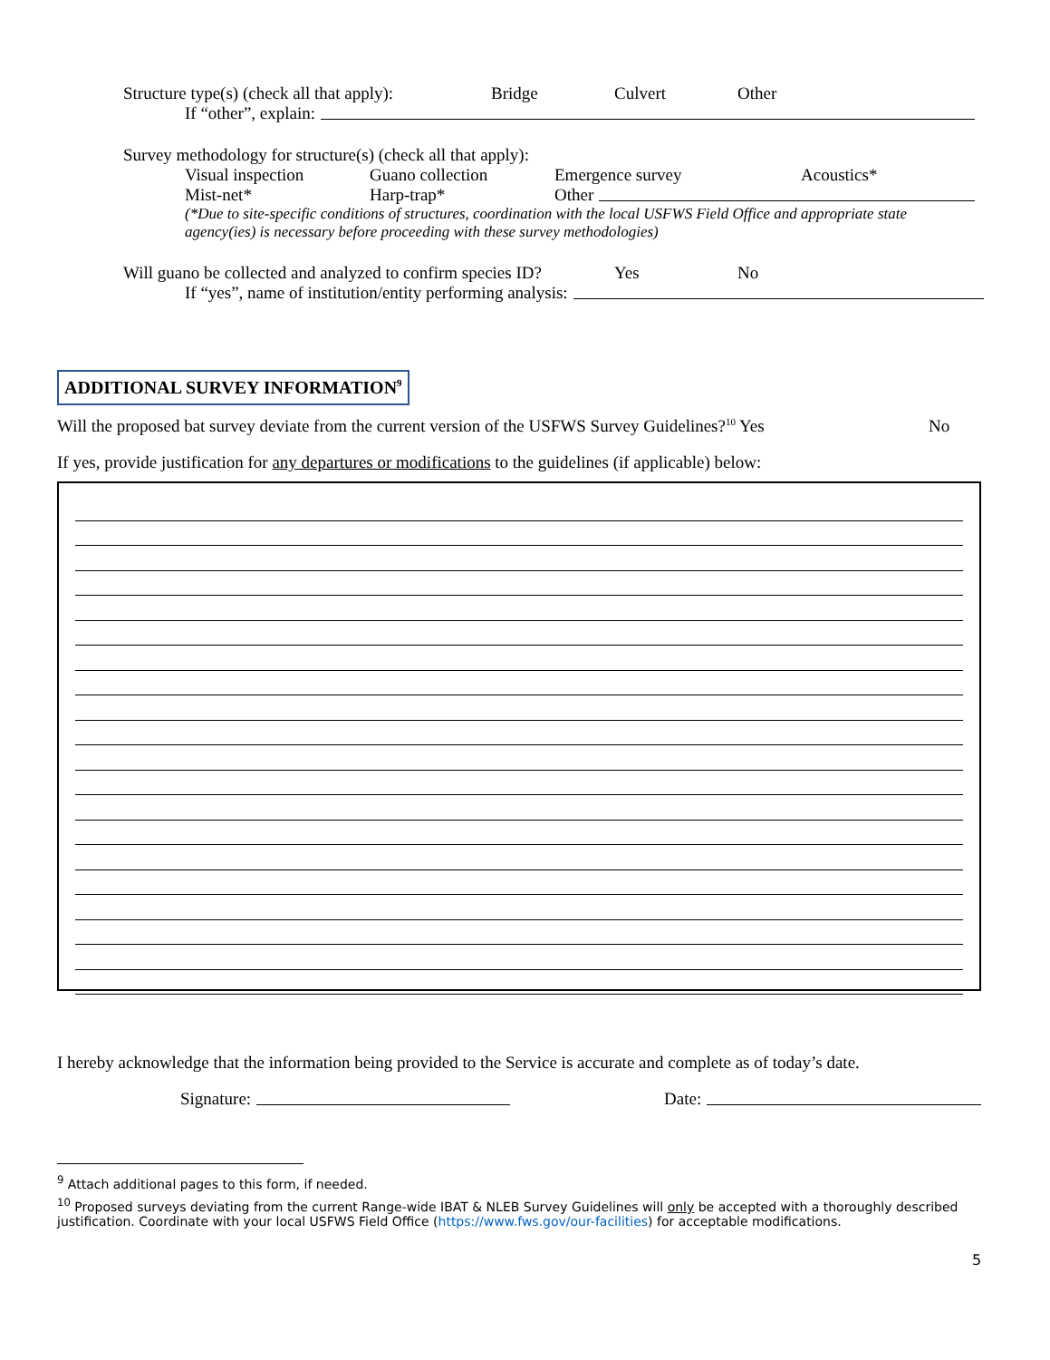Structure type(s) (check all that apply): Bridge Culvert Other
If “other”, explain:
Survey methodology for structure(s) (check all that apply):
Visual inspection Guano collection Emergence survey Acoustics*
Mist-net* Harp-trap* Other
(*Due to site-specific conditions of structures, coordination with the local USFWS Field Office and appropriate state agency(ies) is necessary before proceeding with these survey methodologies)
Will guano be collected and analyzed to confirm species ID? Yes No
If “yes”, name of institution/entity performing analysis:
ADDITIONAL SURVEY INFORMATION<sup>9</sup>
Will the proposed bat survey deviate from the current version of the USFWS Survey Guidelines?<sup>10</sup> Yes No
If yes, provide justification for any departures or modifications to the guidelines (if applicable) below:
I hereby acknowledge that the information being provided to the Service is accurate and complete as of today’s date.
Signature: Date:
<sup>9</sup> Attach additional pages to this form, if needed.
<sup>10</sup> Proposed surveys deviating from the current Range-wide IBAT & NLEB Survey Guidelines will only be accepted with a thoroughly described justification. Coordinate with your local USFWS Field Office (https://www.fws.gov/our-facilities) for acceptable modifications.
5